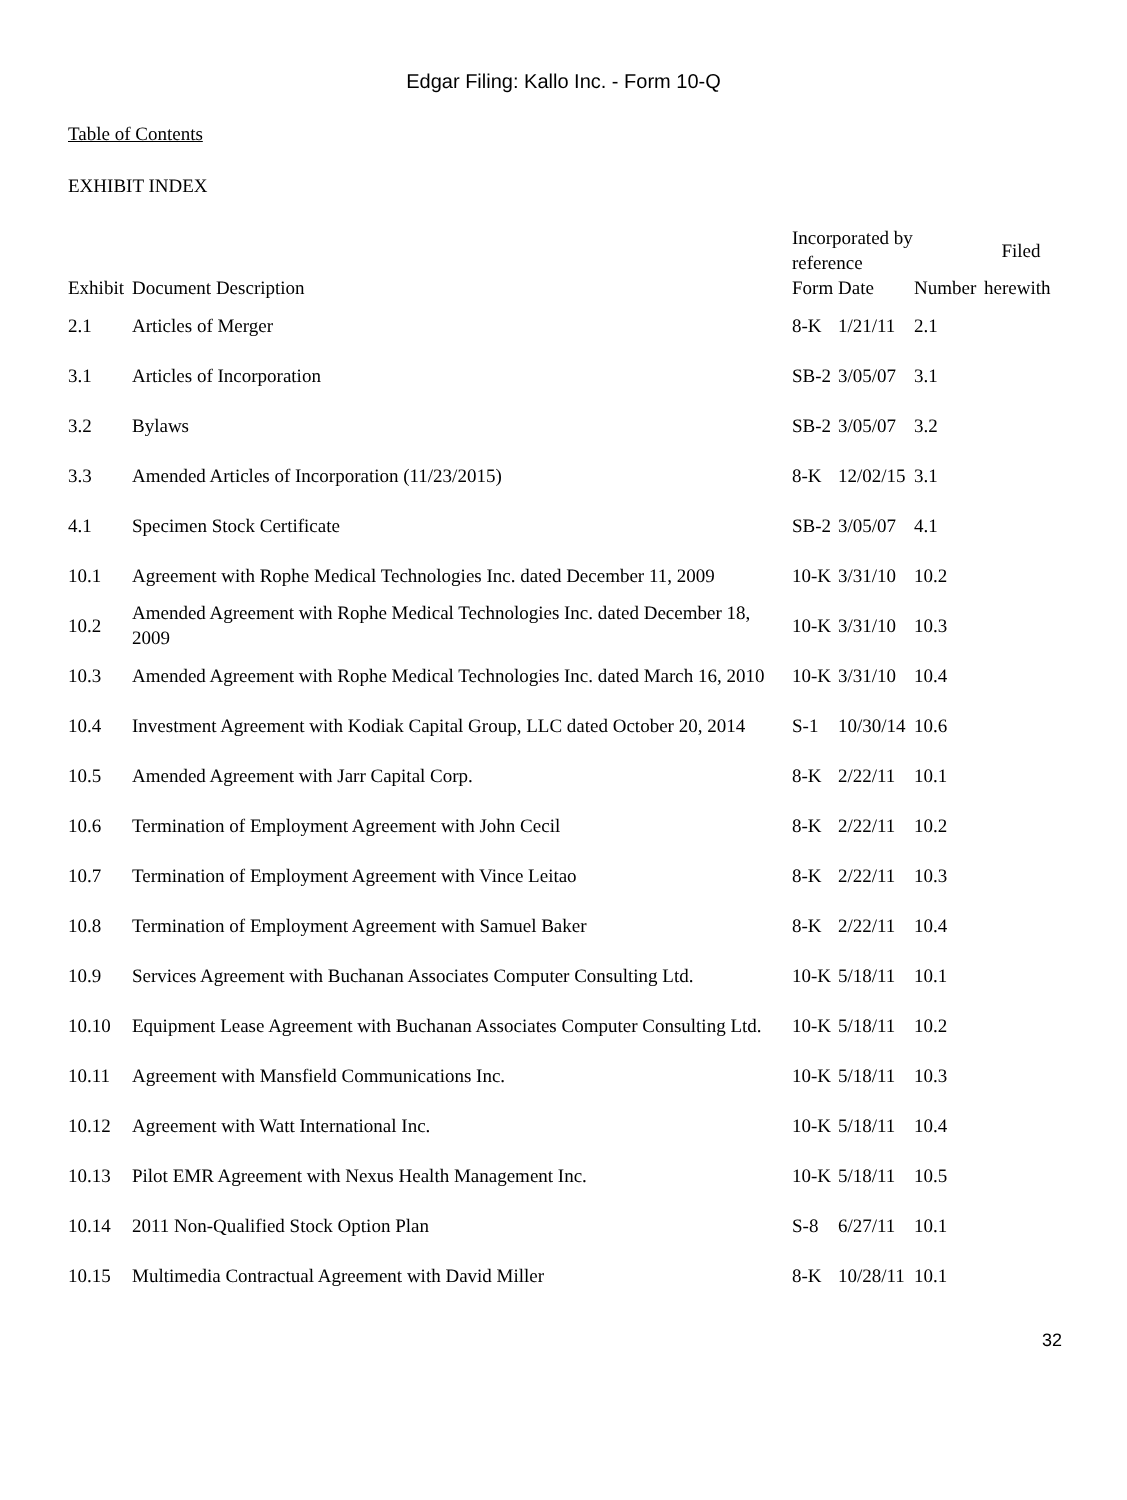Edgar Filing: Kallo Inc. - Form 10-Q
Table of Contents
EXHIBIT INDEX
| | | Incorporated by reference | | | Filed |
| --- | --- | --- | --- | --- | --- |
| Exhibit | Document Description | Form | Date | Number | herewith |
| 2.1 | Articles of Merger | 8-K | 1/21/11 | 2.1 | |
| 3.1 | Articles of Incorporation | SB-2 | 3/05/07 | 3.1 | |
| 3.2 | Bylaws | SB-2 | 3/05/07 | 3.2 | |
| 3.3 | Amended Articles of Incorporation (11/23/2015) | 8-K | 12/02/15 | 3.1 | |
| 4.1 | Specimen Stock Certificate | SB-2 | 3/05/07 | 4.1 | |
| 10.1 | Agreement with Rophe Medical Technologies Inc. dated December 11, 2009 | 10-K | 3/31/10 | 10.2 | |
| 10.2 | Amended Agreement with Rophe Medical Technologies Inc. dated December 18, 2009 | 10-K | 3/31/10 | 10.3 | |
| 10.3 | Amended Agreement with Rophe Medical Technologies Inc. dated March 16, 2010 | 10-K | 3/31/10 | 10.4 | |
| 10.4 | Investment Agreement with Kodiak Capital Group, LLC dated October 20, 2014 | S-1 | 10/30/14 | 10.6 | |
| 10.5 | Amended Agreement with Jarr Capital Corp. | 8-K | 2/22/11 | 10.1 | |
| 10.6 | Termination of Employment Agreement with John Cecil | 8-K | 2/22/11 | 10.2 | |
| 10.7 | Termination of Employment Agreement with Vince Leitao | 8-K | 2/22/11 | 10.3 | |
| 10.8 | Termination of Employment Agreement with Samuel Baker | 8-K | 2/22/11 | 10.4 | |
| 10.9 | Services Agreement with Buchanan Associates Computer Consulting Ltd. | 10-K | 5/18/11 | 10.1 | |
| 10.10 | Equipment Lease Agreement with Buchanan Associates Computer Consulting Ltd. | 10-K | 5/18/11 | 10.2 | |
| 10.11 | Agreement with Mansfield Communications Inc. | 10-K | 5/18/11 | 10.3 | |
| 10.12 | Agreement with Watt International Inc. | 10-K | 5/18/11 | 10.4 | |
| 10.13 | Pilot EMR Agreement with Nexus Health Management Inc. | 10-K | 5/18/11 | 10.5 | |
| 10.14 | 2011 Non-Qualified Stock Option Plan | S-8 | 6/27/11 | 10.1 | |
| 10.15 | Multimedia Contractual Agreement with David Miller | 8-K | 10/28/11 | 10.1 | |
32